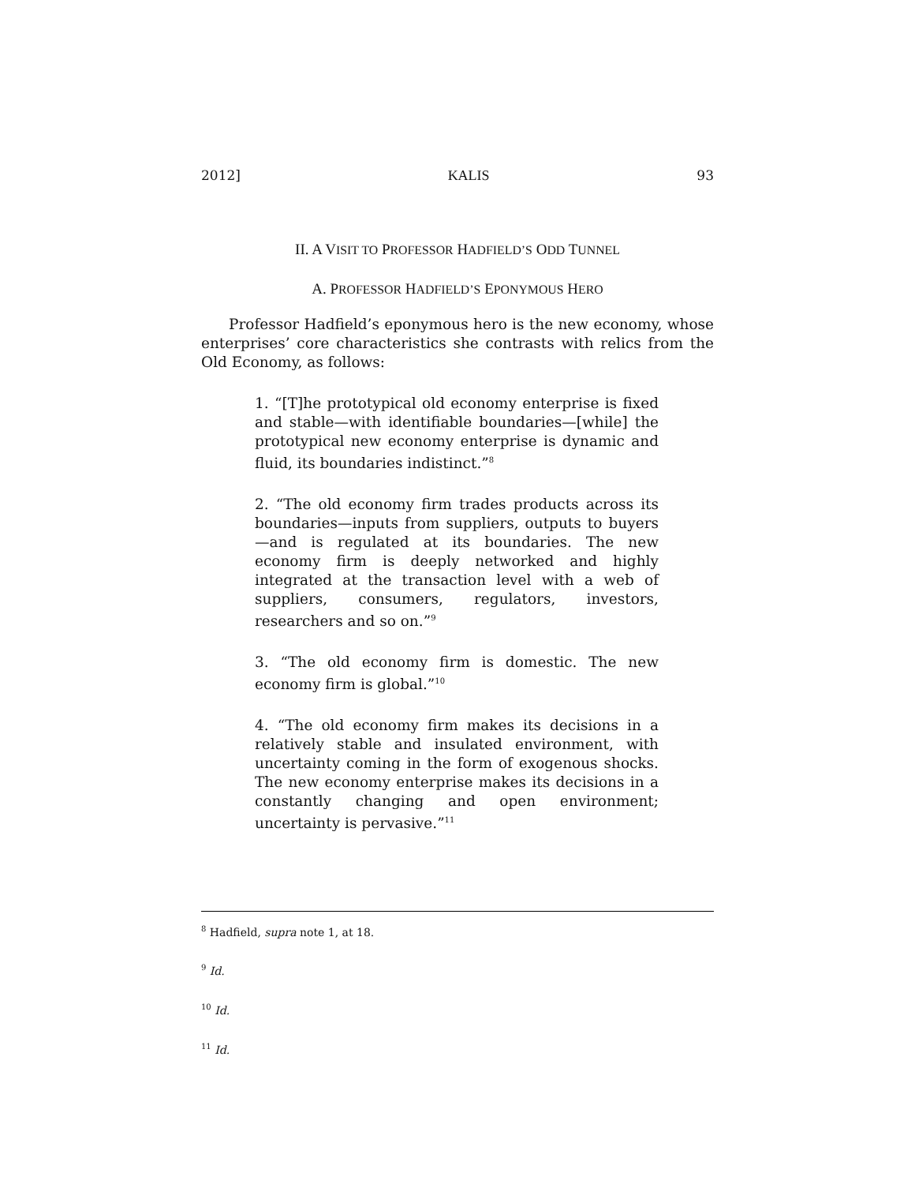2012] KALIS 93
II. A VISIT TO PROFESSOR HADFIELD’S ODD TUNNEL
A. PROFESSOR HADFIELD’S EPONYMOUS HERO
Professor Hadfield’s eponymous hero is the new economy, whose enterprises’ core characteristics she contrasts with relics from the Old Economy, as follows:
1. “[T]he prototypical old economy enterprise is fixed and stable—with identifiable boundaries—[while] the prototypical new economy enterprise is dynamic and fluid, its boundaries indistinct.”<sup>8</sup>
2. “The old economy firm trades products across its boundaries—inputs from suppliers, outputs to buyers—and is regulated at its boundaries. The new economy firm is deeply networked and highly integrated at the transaction level with a web of suppliers, consumers, regulators, investors, researchers and so on.”<sup>9</sup>
3. “The old economy firm is domestic. The new economy firm is global.”<sup>10</sup>
4. “The old economy firm makes its decisions in a relatively stable and insulated environment, with uncertainty coming in the form of exogenous shocks. The new economy enterprise makes its decisions in a constantly changing and open environment; uncertainty is pervasive.”<sup>11</sup>
<sup>8</sup> Hadfield, supra note 1, at 18.
<sup>9</sup> Id.
<sup>10</sup> Id.
<sup>11</sup> Id.